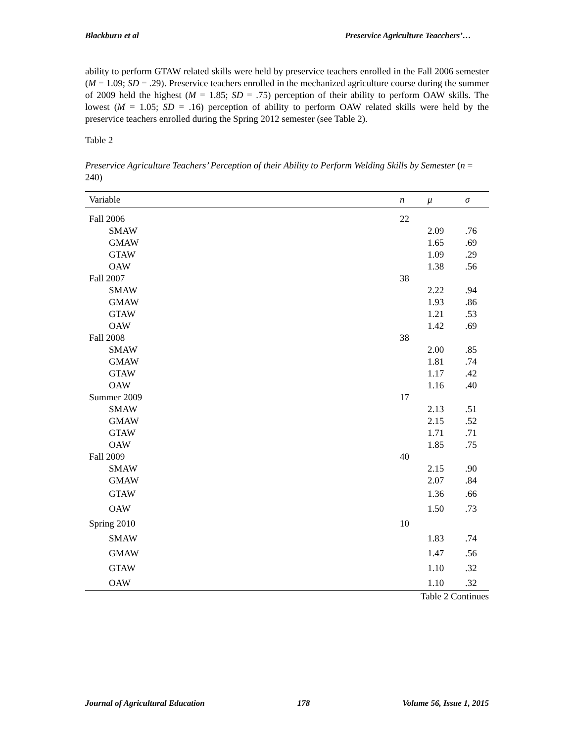Blackburn et al Preservice Agriculture Teacchers’…
ability to perform GTAW related skills were held by preservice teachers enrolled in the Fall 2006 semester (M = 1.09; SD = .29). Preservice teachers enrolled in the mechanized agriculture course during the summer of 2009 held the highest (M = 1.85; SD = .75) perception of their ability to perform OAW skills. The lowest (M = 1.05; SD = .16) perception of ability to perform OAW related skills were held by the preservice teachers enrolled during the Spring 2012 semester (see Table 2).
Table 2
Preservice Agriculture Teachers’ Perception of their Ability to Perform Welding Skills by Semester (n = 240)
| Variable | n | μ | σ |
| --- | --- | --- | --- |
| Fall 2006 | 22 | | |
| SMAW | | 2.09 | .76 |
| GMAW | | 1.65 | .69 |
| GTAW | | 1.09 | .29 |
| OAW | | 1.38 | .56 |
| Fall 2007 | 38 | | |
| SMAW | | 2.22 | .94 |
| GMAW | | 1.93 | .86 |
| GTAW | | 1.21 | .53 |
| OAW | | 1.42 | .69 |
| Fall 2008 | 38 | | |
| SMAW | | 2.00 | .85 |
| GMAW | | 1.81 | .74 |
| GTAW | | 1.17 | .42 |
| OAW | | 1.16 | .40 |
| Summer 2009 | 17 | | |
| SMAW | | 2.13 | .51 |
| GMAW | | 2.15 | .52 |
| GTAW | | 1.71 | .71 |
| OAW | | 1.85 | .75 |
| Fall 2009 | 40 | | |
| SMAW | | 2.15 | .90 |
| GMAW | | 2.07 | .84 |
| GTAW | | 1.36 | .66 |
| OAW | | 1.50 | .73 |
| Spring 2010 | 10 | | |
| SMAW | | 1.83 | .74 |
| GMAW | | 1.47 | .56 |
| GTAW | | 1.10 | .32 |
| OAW | | 1.10 | .32 |
Table 2 Continues
Journal of Agricultural Education 178 Volume 56, Issue 1, 2015